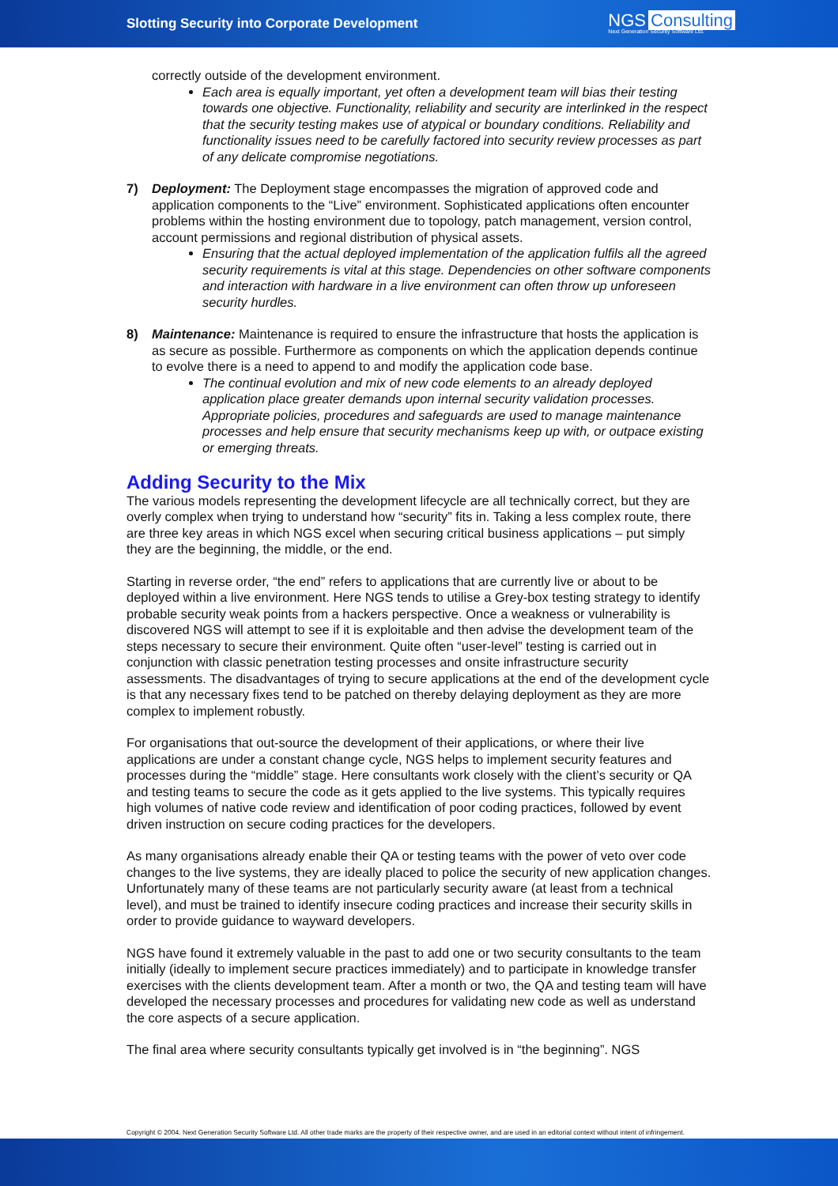Slotting Security into Corporate Development
NGS Consulting
Next Generation Security Software Ltd.
correctly outside of the development environment.
Each area is equally important, yet often a development team will bias their testing towards one objective. Functionality, reliability and security are interlinked in the respect that the security testing makes use of atypical or boundary conditions. Reliability and functionality issues need to be carefully factored into security review processes as part of any delicate compromise negotiations.
7) Deployment: The Deployment stage encompasses the migration of approved code and application components to the “Live” environment. Sophisticated applications often encounter problems within the hosting environment due to topology, patch management, version control, account permissions and regional distribution of physical assets.
Ensuring that the actual deployed implementation of the application fulfils all the agreed security requirements is vital at this stage. Dependencies on other software components and interaction with hardware in a live environment can often throw up unforeseen security hurdles.
8) Maintenance: Maintenance is required to ensure the infrastructure that hosts the application is as secure as possible. Furthermore as components on which the application depends continue to evolve there is a need to append to and modify the application code base.
The continual evolution and mix of new code elements to an already deployed application place greater demands upon internal security validation processes. Appropriate policies, procedures and safeguards are used to manage maintenance processes and help ensure that security mechanisms keep up with, or outpace existing or emerging threats.
Adding Security to the Mix
The various models representing the development lifecycle are all technically correct, but they are overly complex when trying to understand how “security” fits in. Taking a less complex route, there are three key areas in which NGS excel when securing critical business applications – put simply they are the beginning, the middle, or the end.
Starting in reverse order, “the end” refers to applications that are currently live or about to be deployed within a live environment. Here NGS tends to utilise a Grey-box testing strategy to identify probable security weak points from a hackers perspective. Once a weakness or vulnerability is discovered NGS will attempt to see if it is exploitable and then advise the development team of the steps necessary to secure their environment. Quite often “user-level” testing is carried out in conjunction with classic penetration testing processes and onsite infrastructure security assessments. The disadvantages of trying to secure applications at the end of the development cycle is that any necessary fixes tend to be patched on thereby delaying deployment as they are more complex to implement robustly.
For organisations that out-source the development of their applications, or where their live applications are under a constant change cycle, NGS helps to implement security features and processes during the “middle” stage. Here consultants work closely with the client’s security or QA and testing teams to secure the code as it gets applied to the live systems. This typically requires high volumes of native code review and identification of poor coding practices, followed by event driven instruction on secure coding practices for the developers.
As many organisations already enable their QA or testing teams with the power of veto over code changes to the live systems, they are ideally placed to police the security of new application changes. Unfortunately many of these teams are not particularly security aware (at least from a technical level), and must be trained to identify insecure coding practices and increase their security skills in order to provide guidance to wayward developers.
NGS have found it extremely valuable in the past to add one or two security consultants to the team initially (ideally to implement secure practices immediately) and to participate in knowledge transfer exercises with the clients development team. After a month or two, the QA and testing team will have developed the necessary processes and procedures for validating new code as well as understand the core aspects of a secure application.
The final area where security consultants typically get involved is in “the beginning”. NGS
Copyright © 2004. Next Generation Security Software Ltd. All other trade marks are the property of their respective owner, and are used in an editorial context without intent of infringement.